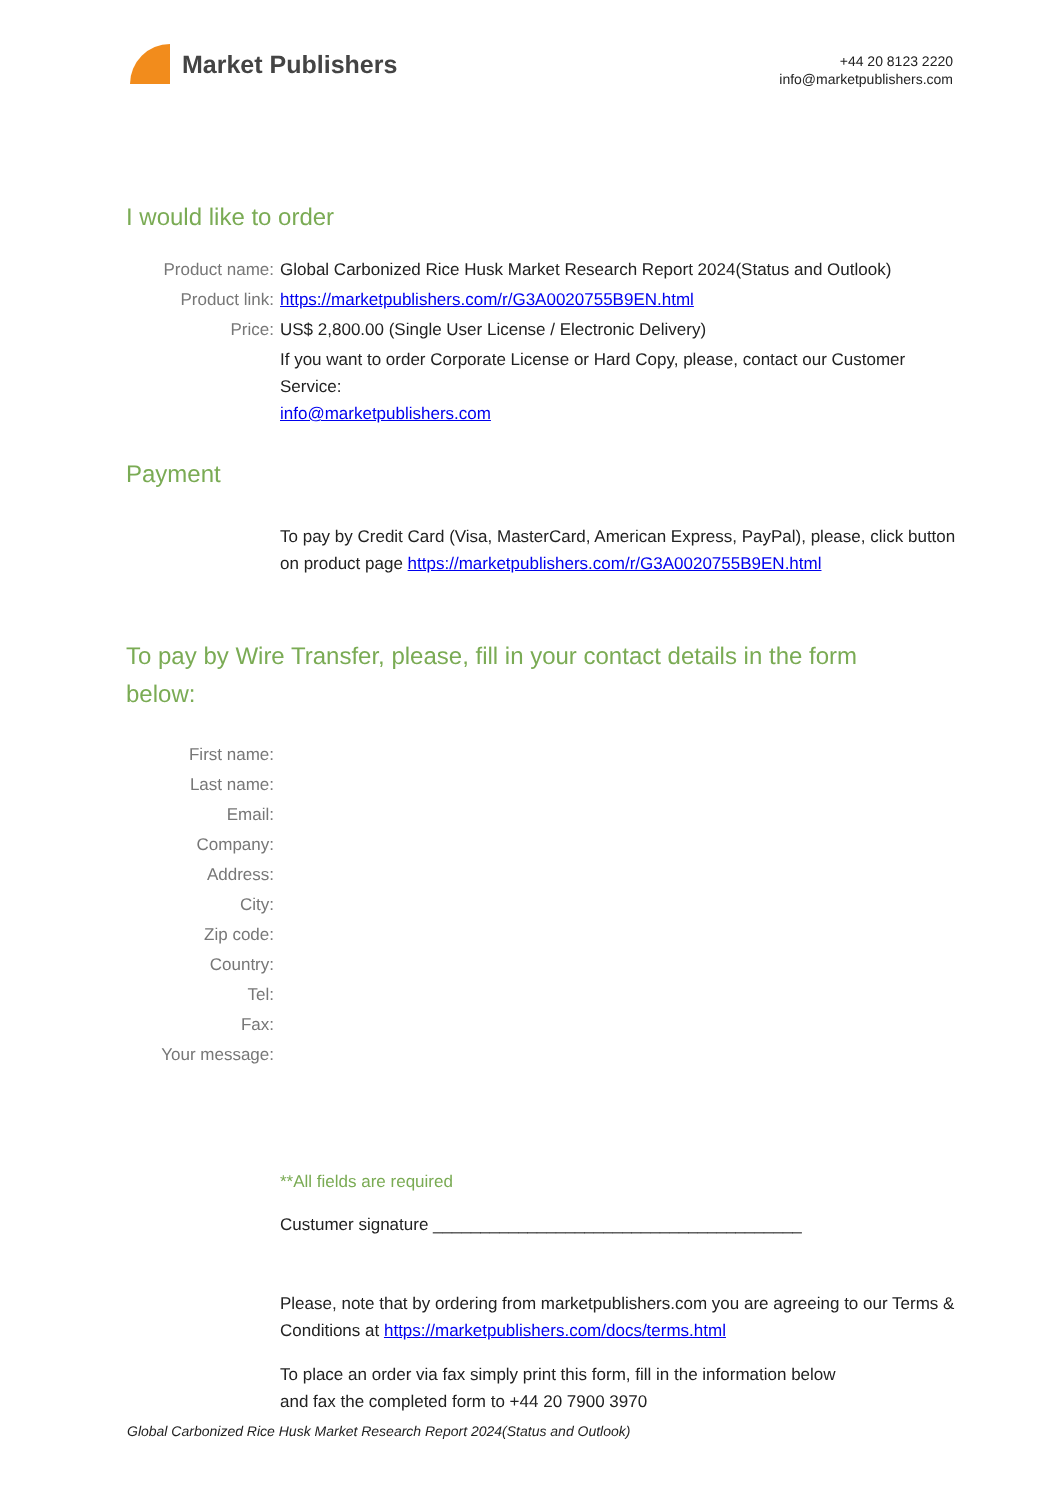Market Publishers
+44 20 8123 2220
info@marketpublishers.com
I would like to order
Product name: Global Carbonized Rice Husk Market Research Report 2024(Status and Outlook)
Product link: https://marketpublishers.com/r/G3A0020755B9EN.html
Price: US$ 2,800.00 (Single User License / Electronic Delivery)
If you want to order Corporate License or Hard Copy, please, contact our Customer Service:
info@marketpublishers.com
Payment
To pay by Credit Card (Visa, MasterCard, American Express, PayPal), please, click button on product page https://marketpublishers.com/r/G3A0020755B9EN.html
To pay by Wire Transfer, please, fill in your contact details in the form below:
First name:
Last name:
Email:
Company:
Address:
City:
Zip code:
Country:
Tel:
Fax:
Your message:
**All fields are required
Custumer signature _______________________________________
Please, note that by ordering from marketpublishers.com you are agreeing to our Terms & Conditions at https://marketpublishers.com/docs/terms.html
To place an order via fax simply print this form, fill in the information below
and fax the completed form to +44 20 7900 3970
Global Carbonized Rice Husk Market Research Report 2024(Status and Outlook)